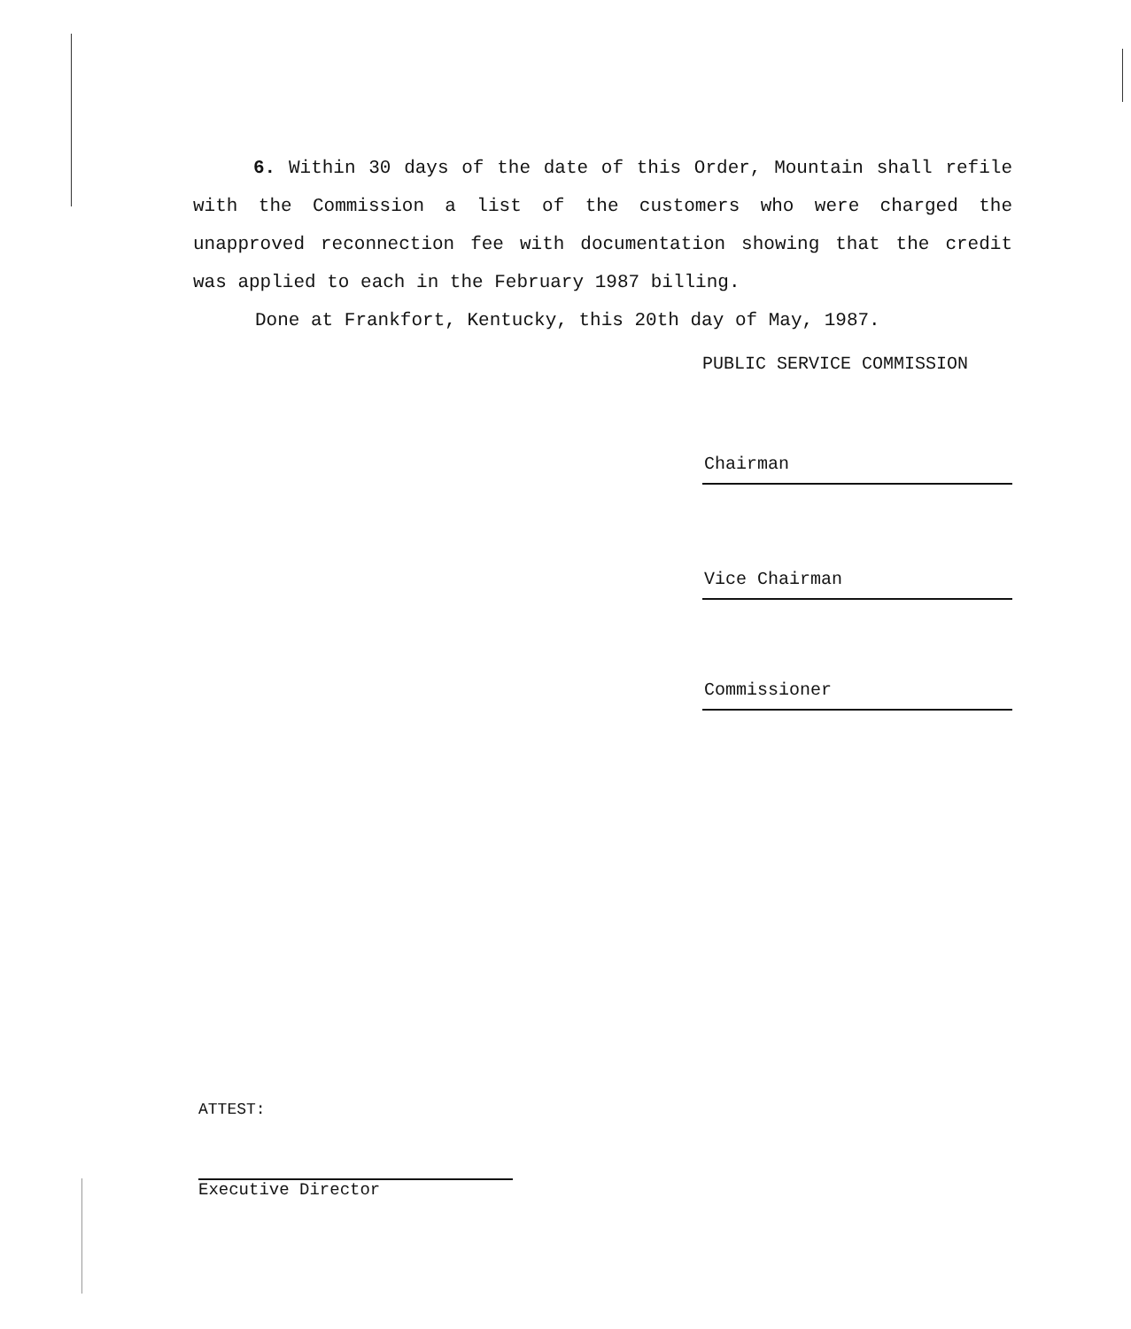6. Within 30 days of the date of this Order, Mountain shall refile with the Commission a list of the customers who were charged the unapproved reconnection fee with documentation showing that the credit was applied to each in the February 1987 billing.
Done at Frankfort, Kentucky, this 20th day of May, 1987.
PUBLIC SERVICE COMMISSION
Chairman
Vice Chairman
Commissioner
ATTEST:
Executive Director